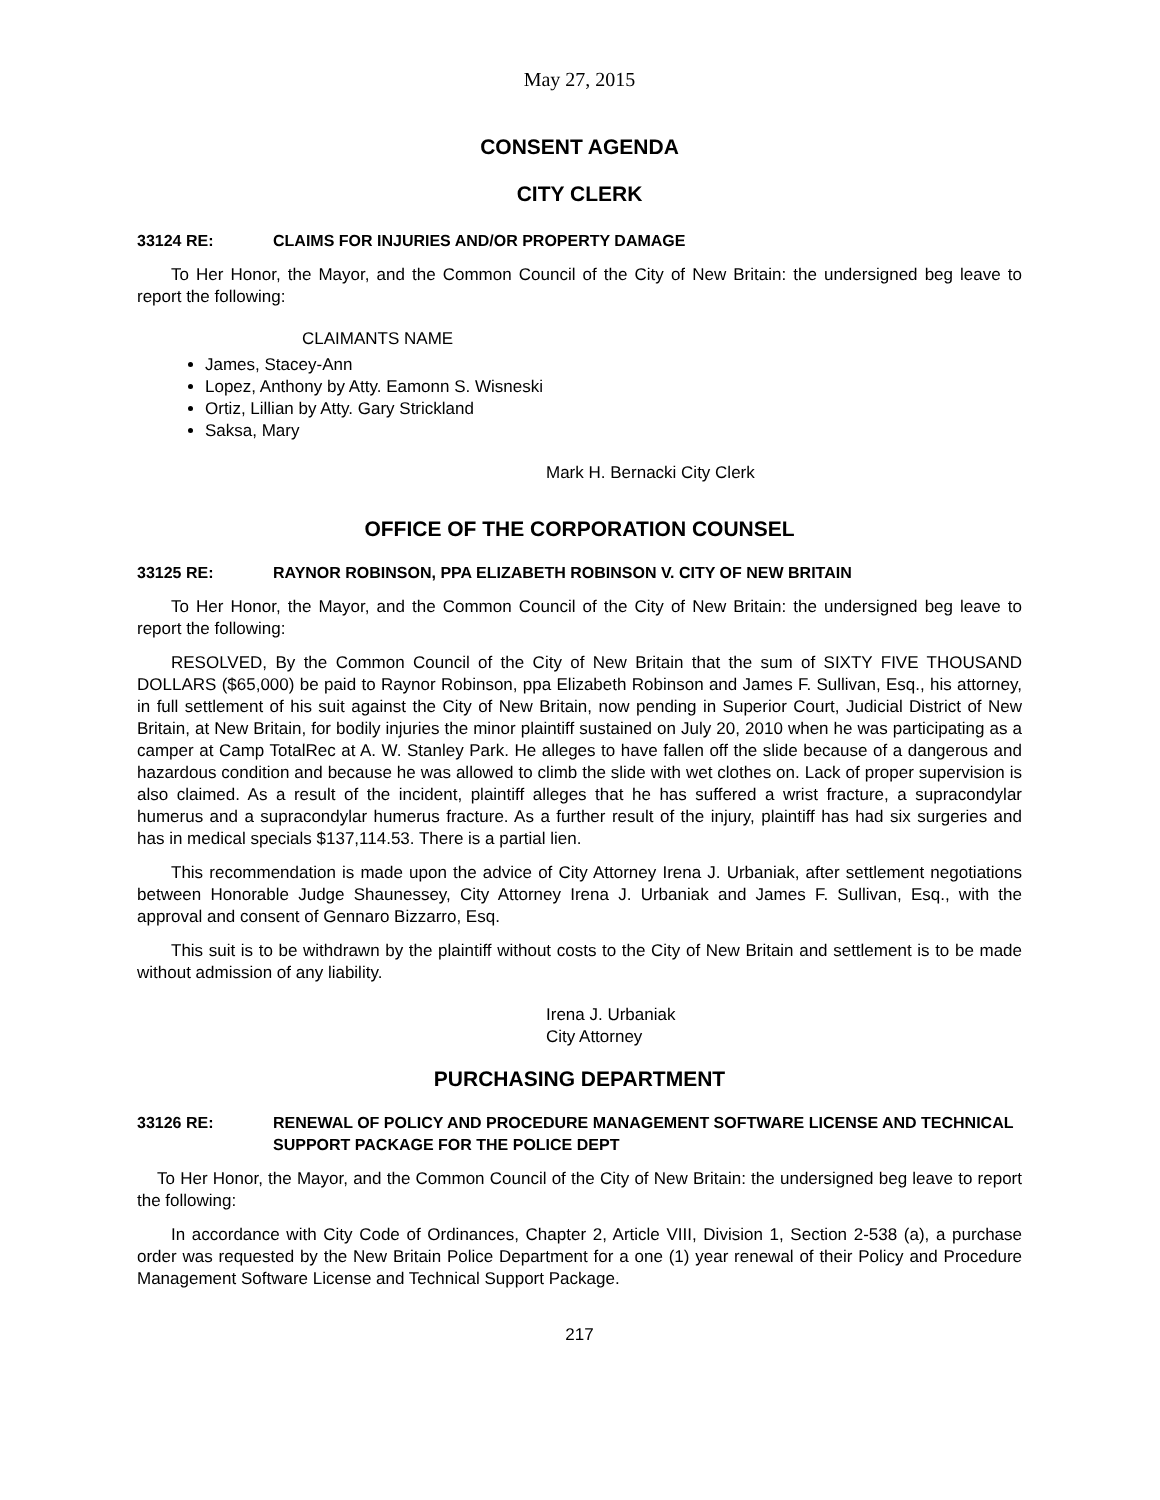May 27, 2015
CONSENT AGENDA
CITY CLERK
33124 RE: CLAIMS FOR INJURIES AND/OR PROPERTY DAMAGE
To Her Honor, the Mayor, and the Common Council of the City of New Britain: the undersigned beg leave to report the following:
CLAIMANTS NAME
James, Stacey-Ann
Lopez, Anthony by Atty. Eamonn S. Wisneski
Ortiz, Lillian by Atty. Gary Strickland
Saksa, Mary
Mark H. Bernacki City Clerk
OFFICE OF THE CORPORATION COUNSEL
33125 RE: RAYNOR ROBINSON, PPA ELIZABETH ROBINSON V. CITY OF NEW BRITAIN
To Her Honor, the Mayor, and the Common Council of the City of New Britain: the undersigned beg leave to report the following:
RESOLVED, By the Common Council of the City of New Britain that the sum of SIXTY FIVE THOUSAND DOLLARS ($65,000) be paid to Raynor Robinson, ppa Elizabeth Robinson and James F. Sullivan, Esq., his attorney, in full settlement of his suit against the City of New Britain, now pending in Superior Court, Judicial District of New Britain, at New Britain, for bodily injuries the minor plaintiff sustained on July 20, 2010 when he was participating as a camper at Camp TotalRec at A. W. Stanley Park. He alleges to have fallen off the slide because of a dangerous and hazardous condition and because he was allowed to climb the slide with wet clothes on. Lack of proper supervision is also claimed. As a result of the incident, plaintiff alleges that he has suffered a wrist fracture, a supracondylar humerus and a supracondylar humerus fracture. As a further result of the injury, plaintiff has had six surgeries and has in medical specials $137,114.53. There is a partial lien.
This recommendation is made upon the advice of City Attorney Irena J. Urbaniak, after settlement negotiations between Honorable Judge Shaunessey, City Attorney Irena J. Urbaniak and James F. Sullivan, Esq., with the approval and consent of Gennaro Bizzarro, Esq.
This suit is to be withdrawn by the plaintiff without costs to the City of New Britain and settlement is to be made without admission of any liability.
Irena J. Urbaniak
City Attorney
PURCHASING DEPARTMENT
33126 RE: RENEWAL OF POLICY AND PROCEDURE MANAGEMENT SOFTWARE LICENSE AND TECHNICAL SUPPORT PACKAGE FOR THE POLICE DEPT
To Her Honor, the Mayor, and the Common Council of the City of New Britain: the undersigned beg leave to report the following:
In accordance with City Code of Ordinances, Chapter 2, Article VIII, Division 1, Section 2-538 (a), a purchase order was requested by the New Britain Police Department for a one (1) year renewal of their Policy and Procedure Management Software License and Technical Support Package.
217